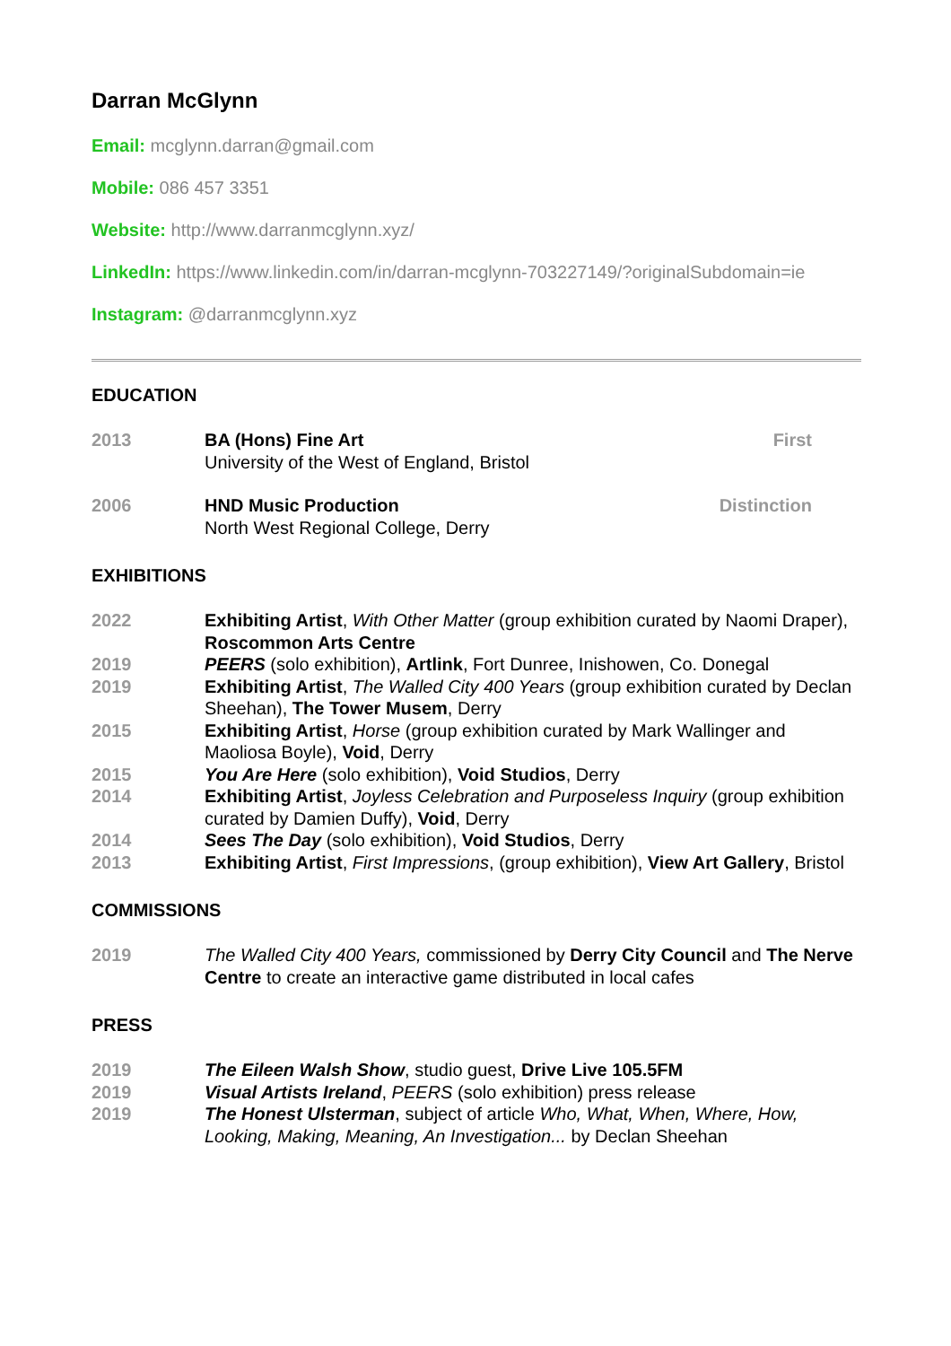Darran McGlynn
Email: mcglynn.darran@gmail.com
Mobile: 086 457 3351
Website: http://www.darranmcglynn.xyz/
LinkedIn: https://www.linkedin.com/in/darran-mcglynn-703227149/?originalSubdomain=ie
Instagram: @darranmcglynn.xyz
EDUCATION
2013 BA (Hons) Fine Art
University of the West of England, Bristol
First
2006 HND Music Production
North West Regional College, Derry
Distinction
EXHIBITIONS
2022 Exhibiting Artist, With Other Matter (group exhibition curated by Naomi Draper), Roscommon Arts Centre
2019 PEERS (solo exhibition), Artlink, Fort Dunree, Inishowen, Co. Donegal
2019 Exhibiting Artist, The Walled City 400 Years (group exhibition curated by Declan Sheehan), The Tower Musem, Derry
2015 Exhibiting Artist, Horse (group exhibition curated by Mark Wallinger and Maoliosa Boyle), Void, Derry
2015 You Are Here (solo exhibition), Void Studios, Derry
2014 Exhibiting Artist, Joyless Celebration and Purposeless Inquiry (group exhibition curated by Damien Duffy), Void, Derry
2014 Sees The Day (solo exhibition), Void Studios, Derry
2013 Exhibiting Artist, First Impressions, (group exhibition), View Art Gallery, Bristol
COMMISSIONS
2019 The Walled City 400 Years, commissioned by Derry City Council and The Nerve Centre to create an interactive game distributed in local cafes
PRESS
2019 The Eileen Walsh Show, studio guest, Drive Live 105.5FM
2019 Visual Artists Ireland, PEERS (solo exhibition) press release
2019 The Honest Ulsterman, subject of article Who, What, When, Where, How, Looking, Making, Meaning, An Investigation... by Declan Sheehan